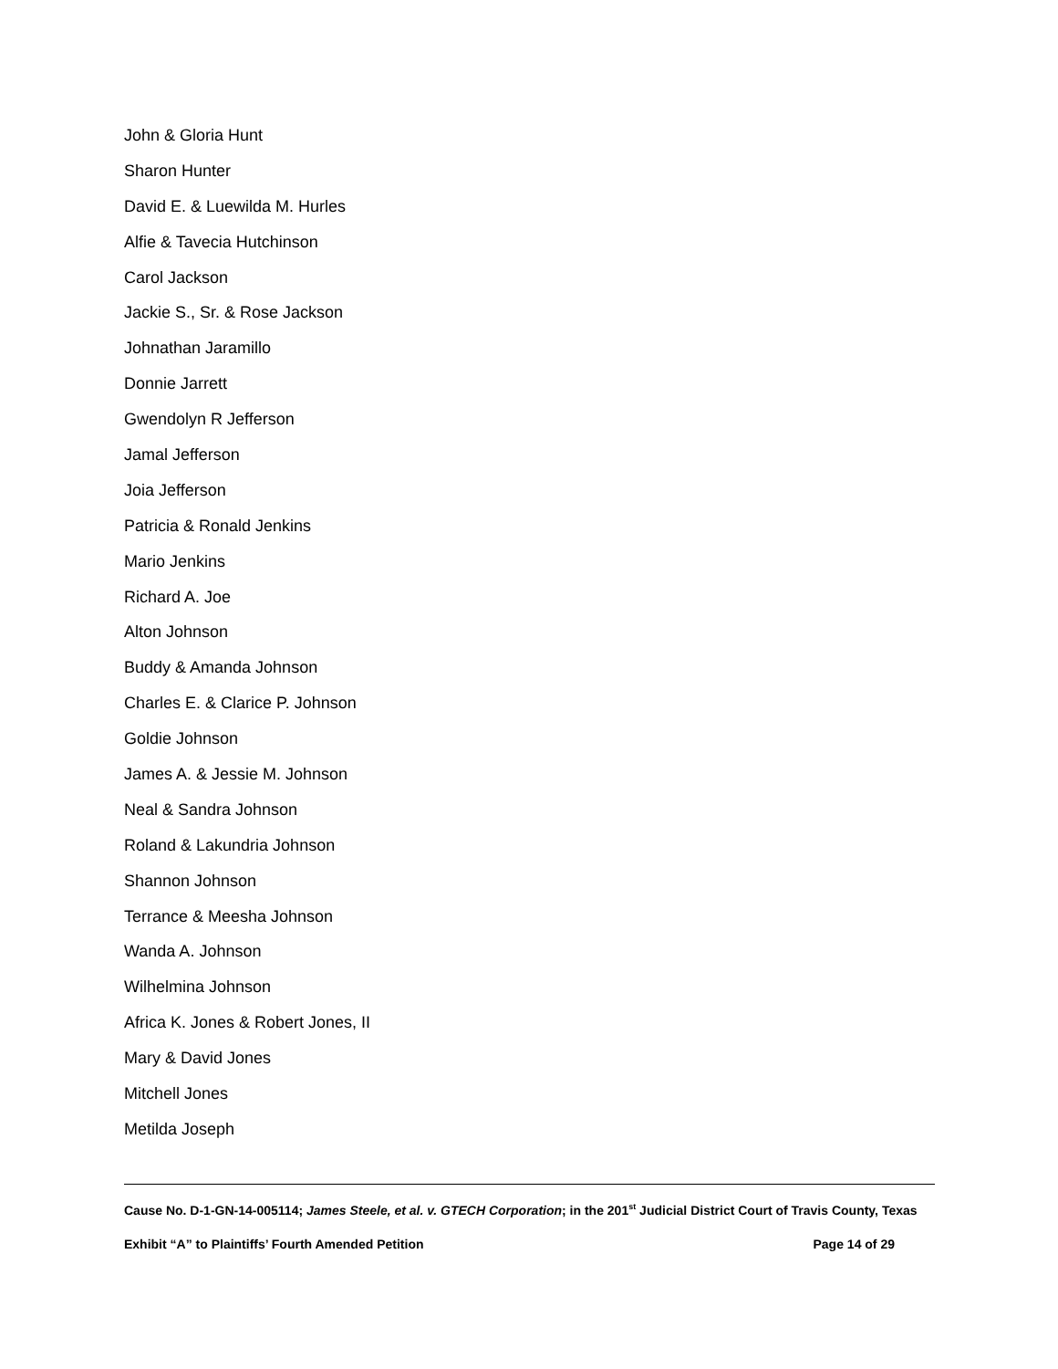John & Gloria Hunt
Sharon Hunter
David E. & Luewilda M. Hurles
Alfie & Tavecia Hutchinson
Carol Jackson
Jackie S., Sr. & Rose Jackson
Johnathan Jaramillo
Donnie Jarrett
Gwendolyn R Jefferson
Jamal Jefferson
Joia Jefferson
Patricia & Ronald Jenkins
Mario Jenkins
Richard A. Joe
Alton Johnson
Buddy & Amanda Johnson
Charles E. & Clarice P. Johnson
Goldie Johnson
James A. & Jessie M. Johnson
Neal & Sandra Johnson
Roland & Lakundria Johnson
Shannon Johnson
Terrance & Meesha Johnson
Wanda A. Johnson
Wilhelmina Johnson
Africa K. Jones & Robert Jones, II
Mary & David Jones
Mitchell Jones
Metilda Joseph
Cause No. D-1-GN-14-005114; James Steele, et al. v. GTECH Corporation; in the 201<sup>st</sup> Judicial District Court of Travis County, Texas
Exhibit “A” to Plaintiffs’ Fourth Amended Petition Page 14 of 29